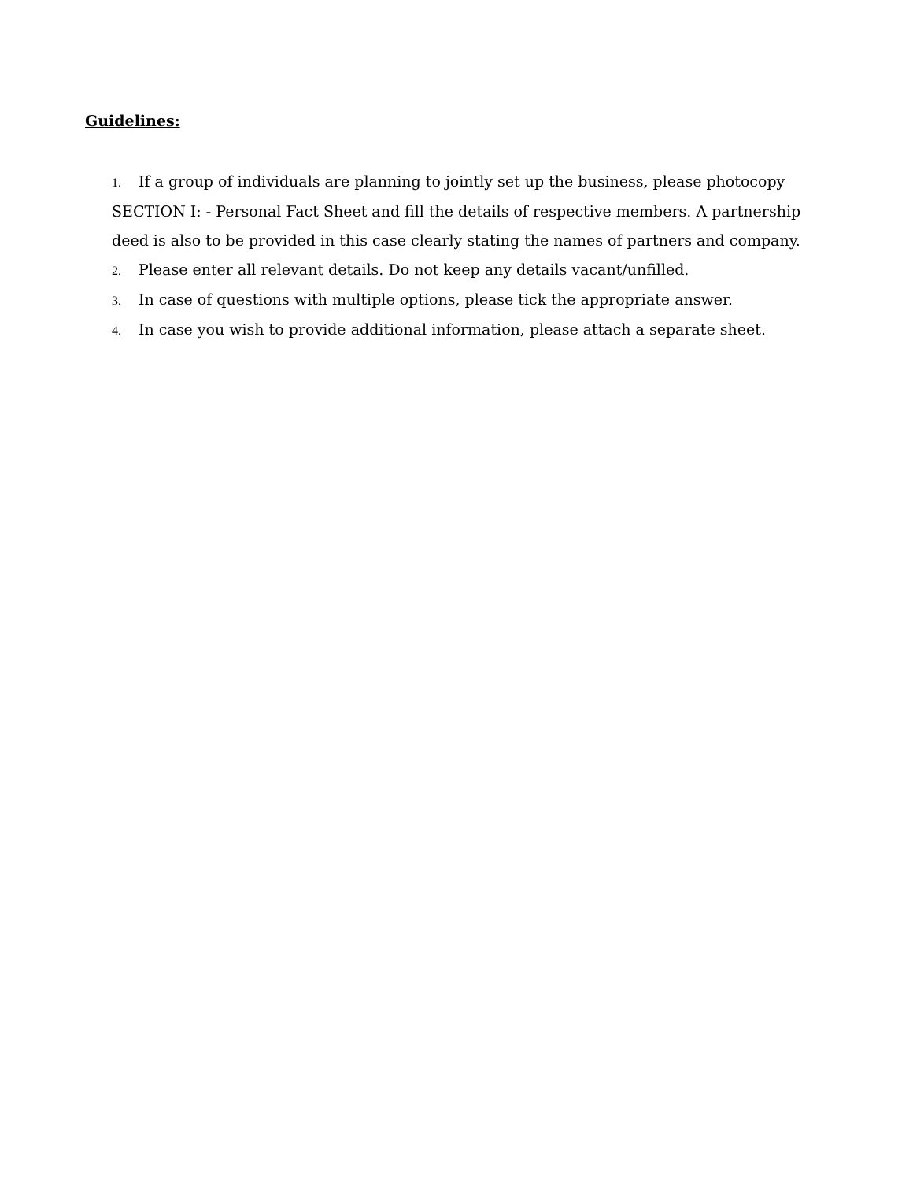Guidelines:
1. If a group of individuals are planning to jointly set up the business, please photocopy SECTION I: - Personal Fact Sheet and fill the details of respective members. A partnership deed is also to be provided in this case clearly stating the names of partners and company.
2. Please enter all relevant details. Do not keep any details vacant/unfilled.
3. In case of questions with multiple options, please tick the appropriate answer.
4. In case you wish to provide additional information, please attach a separate sheet.